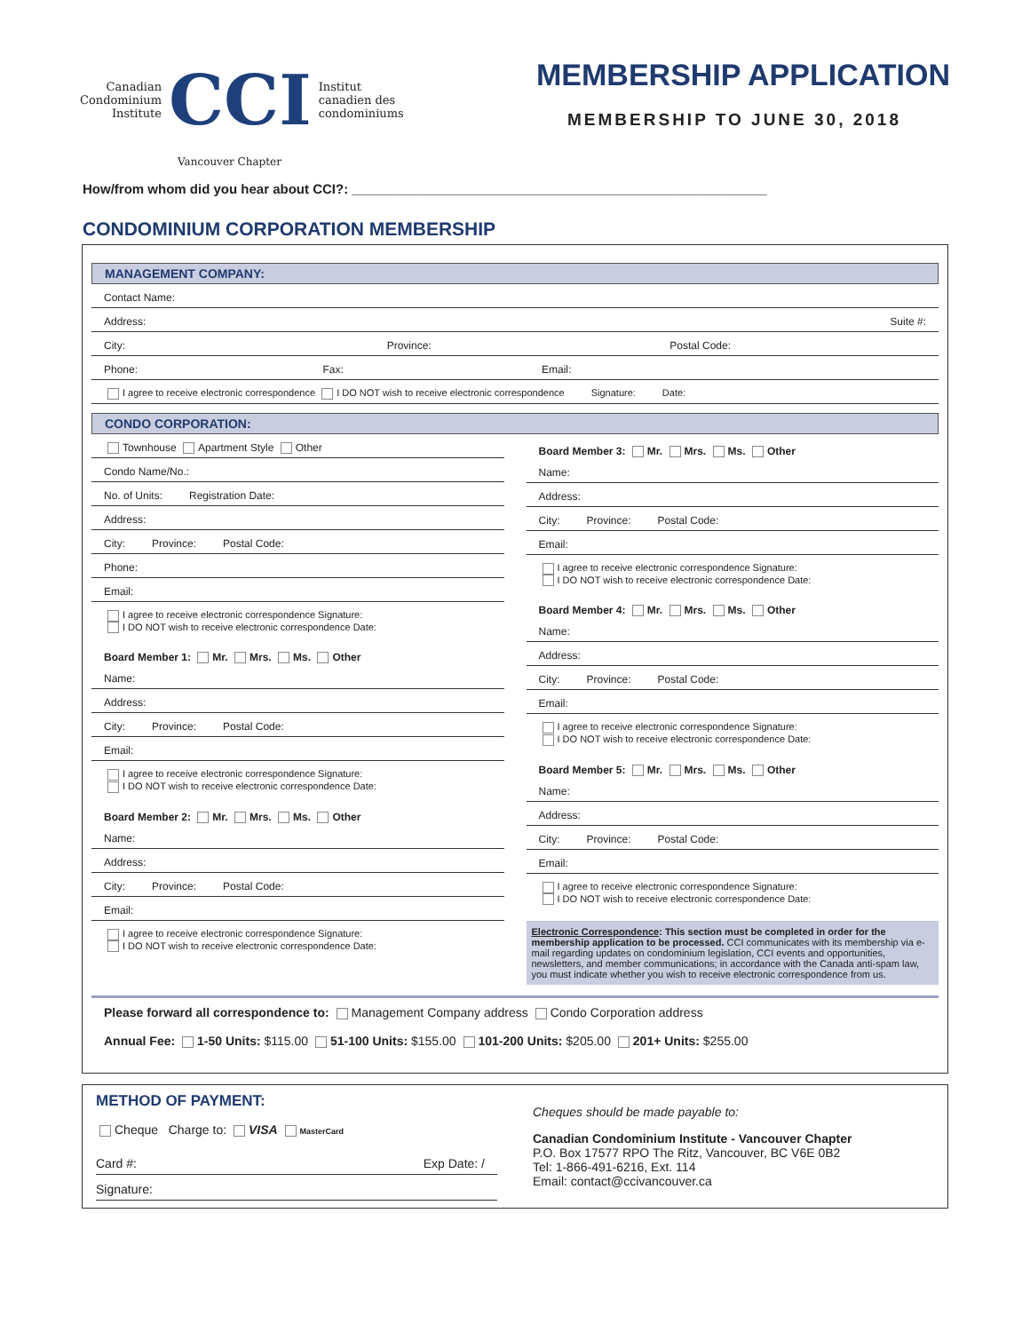Canadian
Condominium
Institute
CCI
Institut
canadien des
condominiums
MEMBERSHIP APPLICATION
MEMBERSHIP TO JUNE 30, 2018
Vancouver Chapter
How/from whom did you hear about CCI?: ________________________________________________________
CONDOMINIUM CORPORATION MEMBERSHIP
MANAGEMENT COMPANY:
Contact Name:
Address: Suite #:
City: Province: Postal Code:
Phone: Fax: Email:
I agree to receive electronic correspondence I DO NOT wish to receive electronic correspondence Signature: Date:
CONDO CORPORATION:
Townhouse Apartment Style Other
Condo Name/No.:
No. of Units: Registration Date:
Address:
City: Province: Postal Code:
Phone:
Email:
I agree to receive electronic correspondence Signature:
I DO NOT wish to receive electronic correspondence Date:
Board Member 1: Mr. Mrs. Ms. Other
Name:
Address:
City: Province: Postal Code:
Email:
I agree to receive electronic correspondence Signature:
I DO NOT wish to receive electronic correspondence Date:
Board Member 2: Mr. Mrs. Ms. Other
Name:
Address:
City: Province: Postal Code:
Email:
I agree to receive electronic correspondence Signature:
I DO NOT wish to receive electronic correspondence Date:
Board Member 3: Mr. Mrs. Ms. Other
Name:
Address:
City: Province: Postal Code:
Email:
I agree to receive electronic correspondence Signature:
I DO NOT wish to receive electronic correspondence Date:
Board Member 4: Mr. Mrs. Ms. Other
Name:
Address:
City: Province: Postal Code:
Email:
I agree to receive electronic correspondence Signature:
I DO NOT wish to receive electronic correspondence Date:
Board Member 5: Mr. Mrs. Ms. Other
Name:
Address:
City: Province: Postal Code:
Email:
I agree to receive electronic correspondence Signature:
I DO NOT wish to receive electronic correspondence Date:
Electronic Correspondence: This section must be completed in order for the membership application to be processed. CCI communicates with its membership via e-mail regarding updates on condominium legislation, CCI events and opportunities, newsletters, and member communications; in accordance with the Canada anti-spam law, you must indicate whether you wish to receive electronic correspondence from us.
Please forward all correspondence to: Management Company address Condo Corporation address
Annual Fee: 1-50 Units: $115.00 51-100 Units: $155.00 101-200 Units: $205.00 201+ Units: $255.00
METHOD OF PAYMENT:
Cheque Charge to: VISA MasterCard
Card #: Exp Date: /
Signature:
Cheques should be made payable to:
Canadian Condominium Institute - Vancouver Chapter
P.O. Box 17577 RPO The Ritz, Vancouver, BC V6E 0B2
Tel: 1-866-491-6216, Ext. 114
Email: contact@ccivancouver.ca